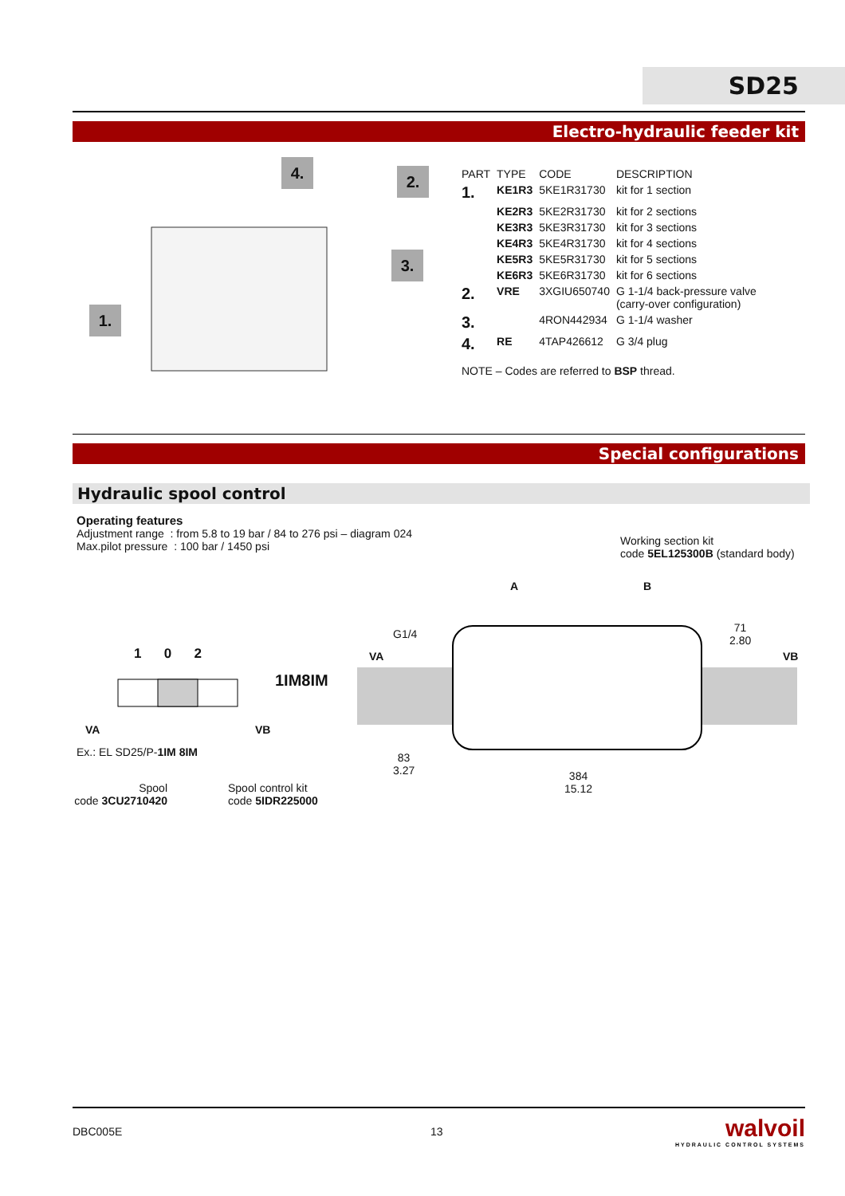SD25
Electro-hydraulic feeder kit
4. 2.
3.
1.
| PART | TYPE | CODE | DESCRIPTION |
| --- | --- | --- | --- |
| 1. | KE1R3 | 5KE1R31730 | kit for 1 section |
| | KE2R3 | 5KE2R31730 | kit for 2 sections |
| | KE3R3 | 5KE3R31730 | kit for 3 sections |
| | KE4R3 | 5KE4R31730 | kit for 4 sections |
| | KE5R3 | 5KE5R31730 | kit for 5 sections |
| | KE6R3 | 5KE6R31730 | kit for 6 sections |
| 2. | VRE | 3XGIU650740 | G 1-1/4 back-pressure valve (carry-over configuration) |
| 3. | | 4RON442934 | G 1-1/4 washer |
| 4. | RE | 4TAP426612 | G 3/4 plug |
| NOTE – Codes are referred to BSP thread. | | | |
Special configurations
Hydraulic spool control
Operating features
Adjustment range : from 5.8 to 19 bar / 84 to 276 psi – diagram 024
Max.pilot pressure : 100 bar / 1450 psi
Working section kit
code 5EL125300B (standard body)
1 0 2
1IM8IM
VA VB
Ex.: EL SD25/P-1IM 8IM
Spool
code 3CU2710420
Spool control kit
code 5IDR225000
A B
G1/4
VA VB
71
2.80
83
3.27
384
15.12
DBC005E 13
walvoil
HYDRAULIC CONTROL SYSTEMS